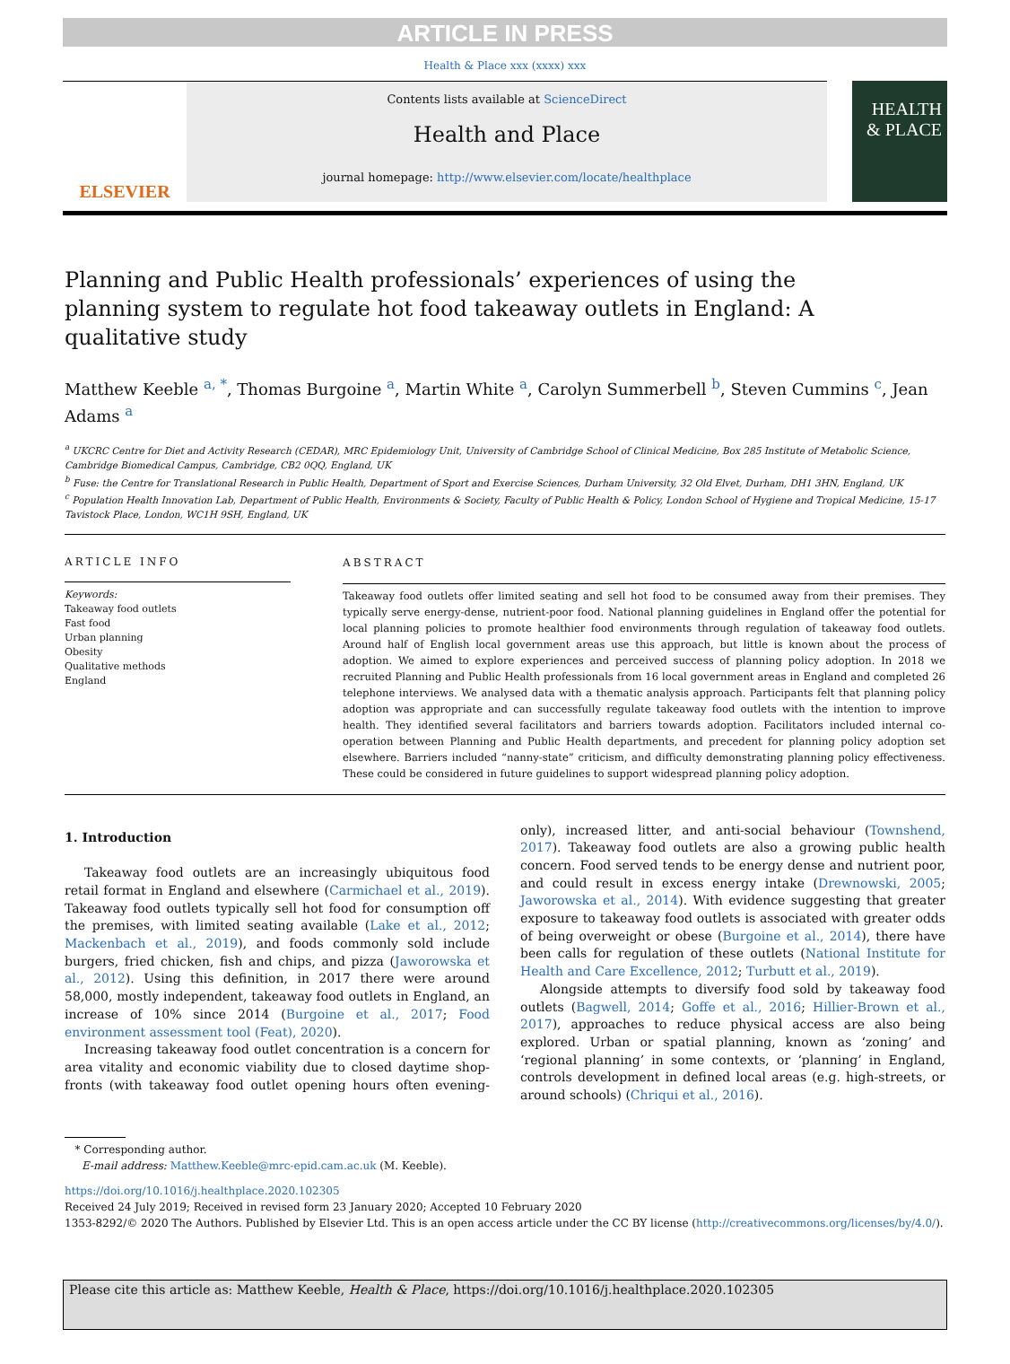ARTICLE IN PRESS
Health & Place xxx (xxxx) xxx
ELSEVIER
Contents lists available at ScienceDirect
Health and Place
journal homepage: http://www.elsevier.com/locate/healthplace
HEALTH
& PLACE
Planning and Public Health professionals’ experiences of using the planning system to regulate hot food takeaway outlets in England: A qualitative study
Matthew Keeble <sup>a, *</sup>, Thomas Burgoine <sup>a</sup>, Martin White <sup>a</sup>, Carolyn Summerbell <sup>b</sup>, Steven Cummins <sup>c</sup>, Jean Adams <sup>a</sup>
<sup>a</sup> UKCRC Centre for Diet and Activity Research (CEDAR), MRC Epidemiology Unit, University of Cambridge School of Clinical Medicine, Box 285 Institute of Metabolic Science, Cambridge Biomedical Campus, Cambridge, CB2 0QQ, England, UK
<sup>b</sup> Fuse: the Centre for Translational Research in Public Health, Department of Sport and Exercise Sciences, Durham University, 32 Old Elvet, Durham, DH1 3HN, England, UK
<sup>c</sup> Population Health Innovation Lab, Department of Public Health, Environments & Society, Faculty of Public Health & Policy, London School of Hygiene and Tropical Medicine, 15-17 Tavistock Place, London, WC1H 9SH, England, UK
ARTICLE INFO
Keywords:
Takeaway food outlets
Fast food
Urban planning
Obesity
Qualitative methods
England
ABSTRACT
Takeaway food outlets offer limited seating and sell hot food to be consumed away from their premises. They typically serve energy-dense, nutrient-poor food. National planning guidelines in England offer the potential for local planning policies to promote healthier food environments through regulation of takeaway food outlets. Around half of English local government areas use this approach, but little is known about the process of adoption. We aimed to explore experiences and perceived success of planning policy adoption. In 2018 we recruited Planning and Public Health professionals from 16 local government areas in England and completed 26 telephone interviews. We analysed data with a thematic analysis approach. Participants felt that planning policy adoption was appropriate and can successfully regulate takeaway food outlets with the intention to improve health. They identified several facilitators and barriers towards adoption. Facilitators included internal co-operation between Planning and Public Health departments, and precedent for planning policy adoption set elsewhere. Barriers included “nanny-state” criticism, and difficulty demonstrating planning policy effectiveness. These could be considered in future guidelines to support widespread planning policy adoption.
1. Introduction
Takeaway food outlets are an increasingly ubiquitous food retail format in England and elsewhere (Carmichael et al., 2019). Takeaway food outlets typically sell hot food for consumption off the premises, with limited seating available (Lake et al., 2012; Mackenbach et al., 2019), and foods commonly sold include burgers, fried chicken, fish and chips, and pizza (Jaworowska et al., 2012). Using this definition, in 2017 there were around 58,000, mostly independent, takeaway food outlets in England, an increase of 10% since 2014 (Burgoine et al., 2017; Food environment assessment tool (Feat), 2020).
Increasing takeaway food outlet concentration is a concern for area vitality and economic viability due to closed daytime shop-fronts (with takeaway food outlet opening hours often evening-only), increased litter, and anti-social behaviour (Townshend, 2017). Takeaway food outlets are also a growing public health concern. Food served tends to be energy dense and nutrient poor, and could result in excess energy intake (Drewnowski, 2005; Jaworowska et al., 2014). With evidence suggesting that greater exposure to takeaway food outlets is associated with greater odds of being overweight or obese (Burgoine et al., 2014), there have been calls for regulation of these outlets (National Institute for Health and Care Excellence, 2012; Turbutt et al., 2019).
Alongside attempts to diversify food sold by takeaway food outlets (Bagwell, 2014; Goffe et al., 2016; Hillier-Brown et al., 2017), approaches to reduce physical access are also being explored. Urban or spatial planning, known as ‘zoning’ and ‘regional planning’ in some contexts, or ‘planning’ in England, controls development in defined local areas (e.g. high-streets, or around schools) (Chriqui et al., 2016).
* Corresponding author.
E-mail address: Matthew.Keeble@mrc-epid.cam.ac.uk (M. Keeble).
https://doi.org/10.1016/j.healthplace.2020.102305
Received 24 July 2019; Received in revised form 23 January 2020; Accepted 10 February 2020
1353-8292/© 2020 The Authors. Published by Elsevier Ltd. This is an open access article under the CC BY license (http://creativecommons.org/licenses/by/4.0/).
Please cite this article as: Matthew Keeble, Health & Place, https://doi.org/10.1016/j.healthplace.2020.102305